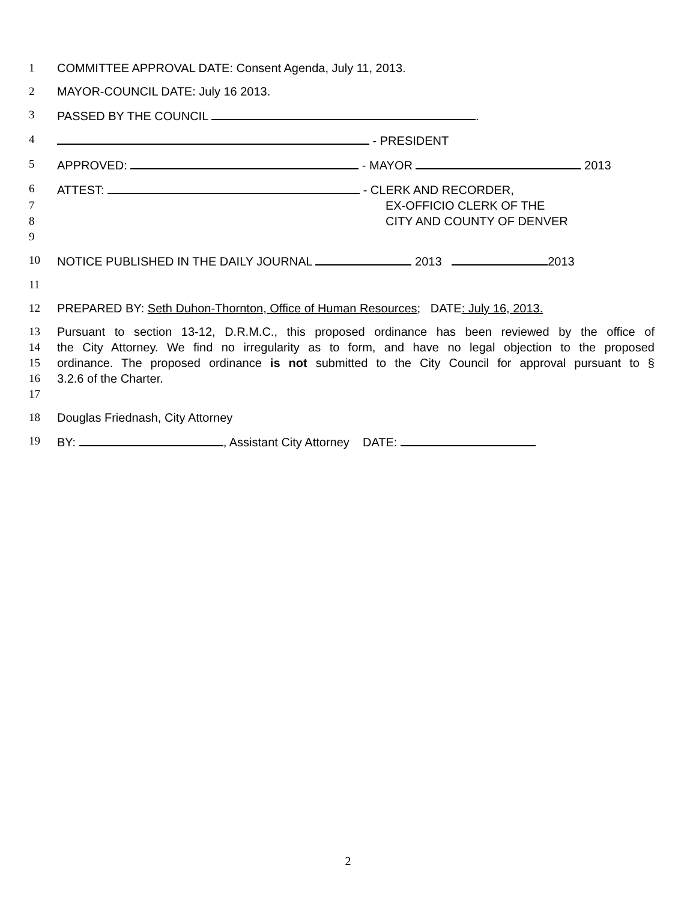1 COMMITTEE APPROVAL DATE: Consent Agenda, July 11, 2013.
2 MAYOR-COUNCIL DATE: July 16 2013.
3 PASSED BY THE COUNCIL .
4 - PRESIDENT
5 APPROVED: - MAYOR 2013
6 ATTEST: - CLERK AND RECORDER,
7 EX-OFFICIO CLERK OF THE
8 CITY AND COUNTY OF DENVER
9
10 NOTICE PUBLISHED IN THE DAILY JOURNAL 2013 2013
11
12 PREPARED BY: Seth Duhon-Thornton, Office of Human Resources; DATE: July 16, 2013.
13 Pursuant to section 13-12, D.R.M.C., this proposed ordinance has been reviewed by the office of
14 the City Attorney. We find no irregularity as to form, and have no legal objection to the proposed
15 ordinance. The proposed ordinance is not submitted to the City Council for approval pursuant to §
16 3.2.6 of the Charter.
17
18 Douglas Friednash, City Attorney
19 BY: , Assistant City Attorney DATE:
2